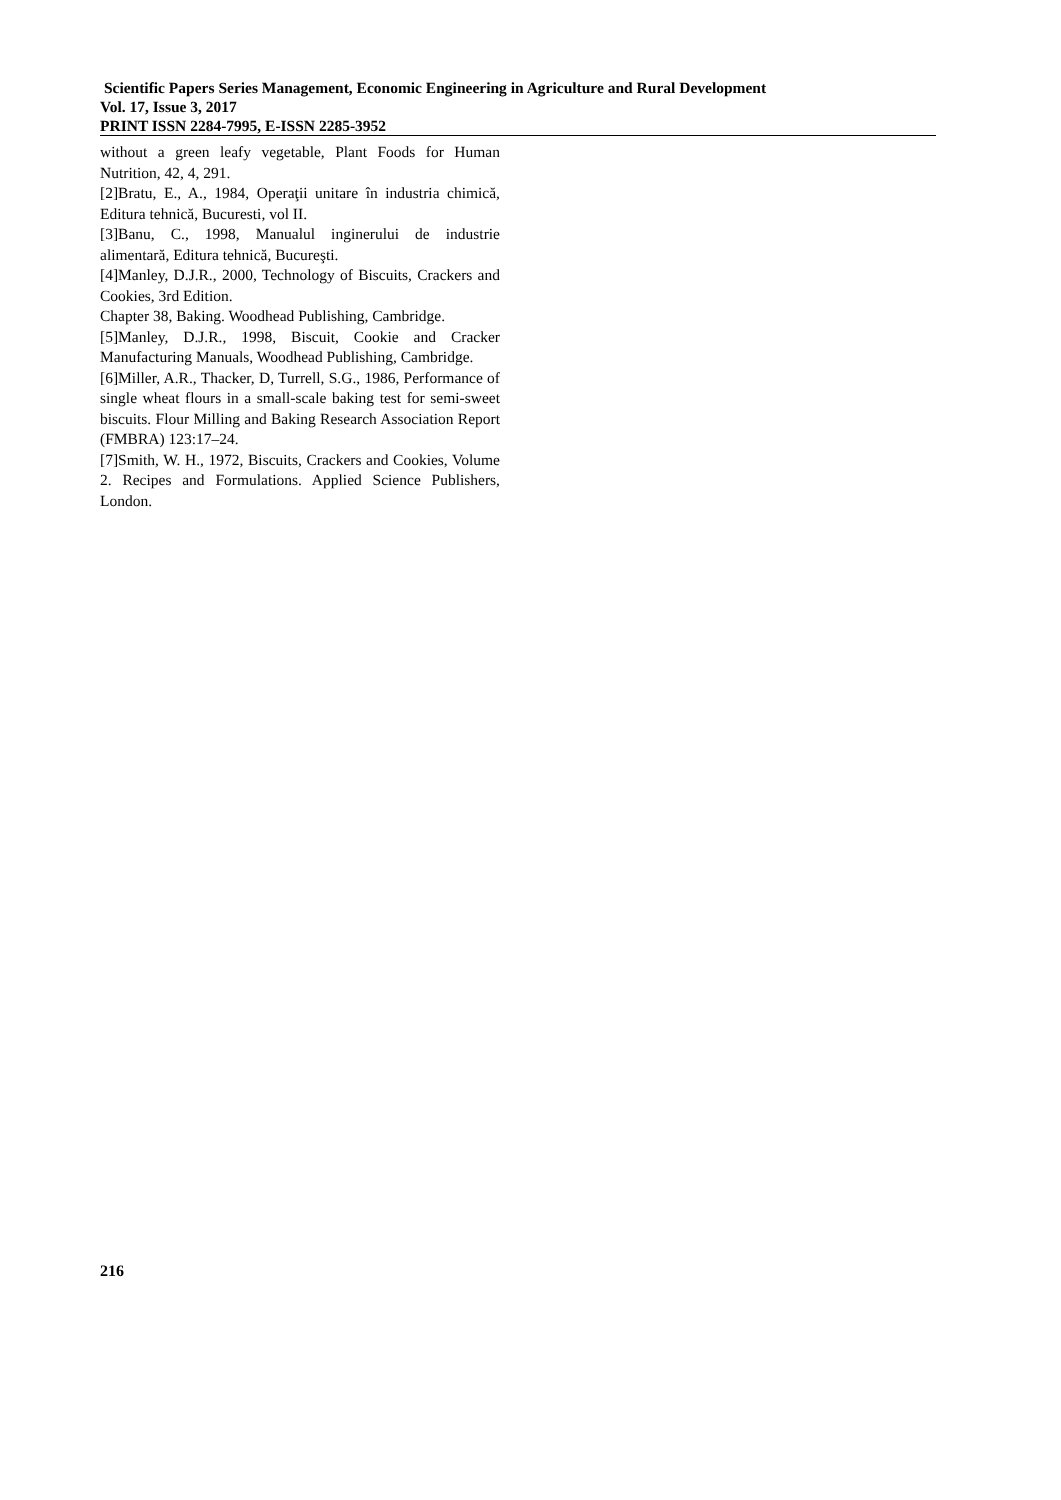Scientific Papers Series Management, Economic Engineering in Agriculture and Rural Development
Vol. 17, Issue 3, 2017
PRINT ISSN 2284-7995, E-ISSN 2285-3952
without a green leafy vegetable, Plant Foods for Human Nutrition, 42, 4, 291.
[2]Bratu, E., A., 1984, Operaţii unitare în industria chimică, Editura tehnică, Bucuresti, vol II.
[3]Banu, C., 1998, Manualul inginerului de industrie alimentară, Editura tehnică, Bucureşti.
[4]Manley, D.J.R., 2000, Technology of Biscuits, Crackers and Cookies, 3rd Edition.
Chapter 38, Baking. Woodhead Publishing, Cambridge.
[5]Manley, D.J.R., 1998, Biscuit, Cookie and Cracker Manufacturing Manuals, Woodhead Publishing, Cambridge.
[6]Miller, A.R., Thacker, D, Turrell, S.G., 1986, Performance of single wheat flours in a small-scale baking test for semi-sweet biscuits. Flour Milling and Baking Research Association Report (FMBRA) 123:17–24.
[7]Smith, W. H., 1972, Biscuits, Crackers and Cookies, Volume 2. Recipes and Formulations. Applied Science Publishers, London.
216